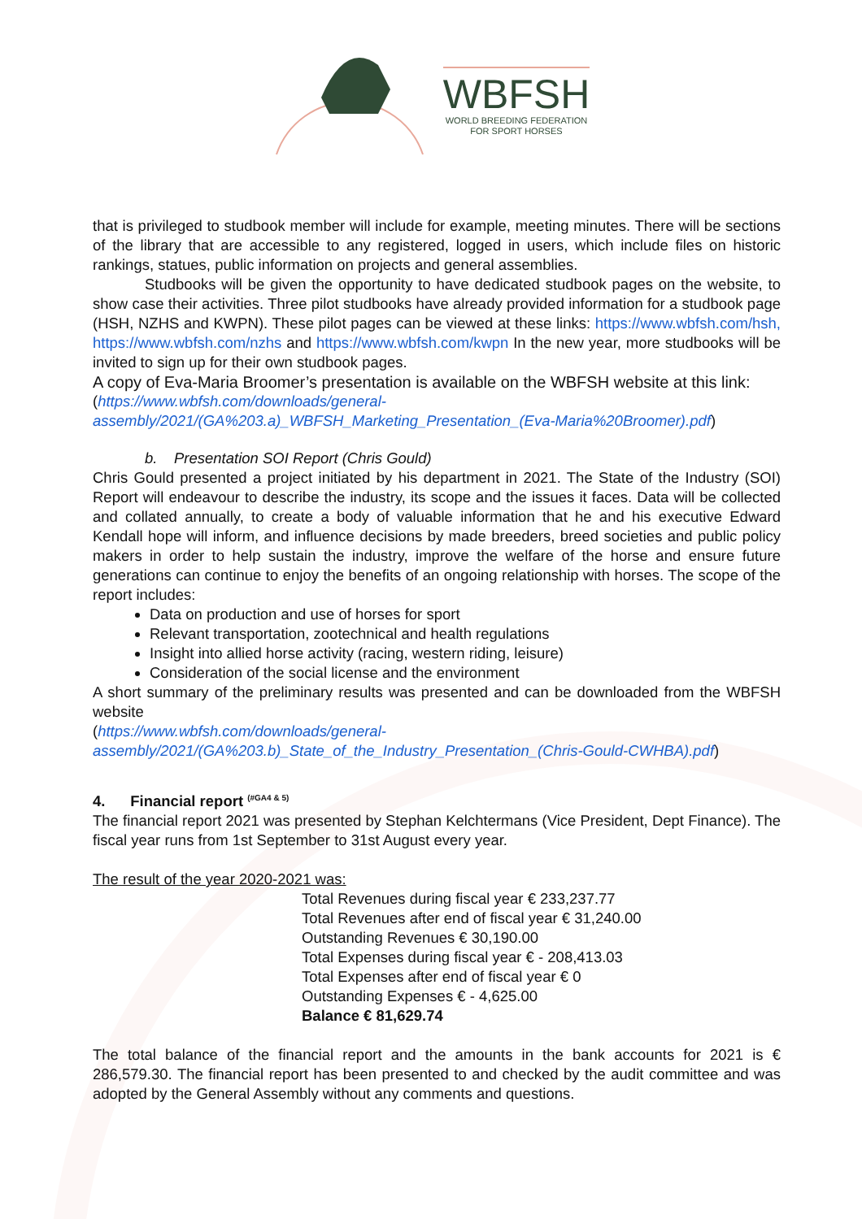WBFSH
WORLD BREEDING FEDERATION
FOR SPORT HORSES
that is privileged to studbook member will include for example, meeting minutes. There will be sections of the library that are accessible to any registered, logged in users, which include files on historic rankings, statues, public information on projects and general assemblies.
Studbooks will be given the opportunity to have dedicated studbook pages on the website, to show case their activities. Three pilot studbooks have already provided information for a studbook page (HSH, NZHS and KWPN). These pilot pages can be viewed at these links: https://www.wbfsh.com/hsh, https://www.wbfsh.com/nzhs and https://www.wbfsh.com/kwpn In the new year, more studbooks will be invited to sign up for their own studbook pages.
A copy of Eva-Maria Broomer’s presentation is available on the WBFSH website at this link:
(https://www.wbfsh.com/downloads/general-assembly/2021/(GA%203.a)_WBFSH_Marketing_Presentation_(Eva-Maria%20Broomer).pdf)
b. Presentation SOI Report (Chris Gould)
Chris Gould presented a project initiated by his department in 2021. The State of the Industry (SOI) Report will endeavour to describe the industry, its scope and the issues it faces. Data will be collected and collated annually, to create a body of valuable information that he and his executive Edward Kendall hope will inform, and influence decisions by made breeders, breed societies and public policy makers in order to help sustain the industry, improve the welfare of the horse and ensure future generations can continue to enjoy the benefits of an ongoing relationship with horses. The scope of the report includes:
Data on production and use of horses for sport
Relevant transportation, zootechnical and health regulations
Insight into allied horse activity (racing, western riding, leisure)
Consideration of the social license and the environment
A short summary of the preliminary results was presented and can be downloaded from the WBFSH website
(https://www.wbfsh.com/downloads/general-assembly/2021/(GA%203.b)_State_of_the_Industry_Presentation_(Chris-Gould-CWHBA).pdf)
4. Financial report <sup>(#GA4 & 5)</sup>
The financial report 2021 was presented by Stephan Kelchtermans (Vice President, Dept Finance). The fiscal year runs from 1st September to 31st August every year.
The result of the year 2020-2021 was:
Total Revenues during fiscal year € 233,237.77
Total Revenues after end of fiscal year € 31,240.00
Outstanding Revenues € 30,190.00
Total Expenses during fiscal year € - 208,413.03
Total Expenses after end of fiscal year € 0
Outstanding Expenses € - 4,625.00
Balance € 81,629.74
The total balance of the financial report and the amounts in the bank accounts for 2021 is € 286,579.30. The financial report has been presented to and checked by the audit committee and was adopted by the General Assembly without any comments and questions.